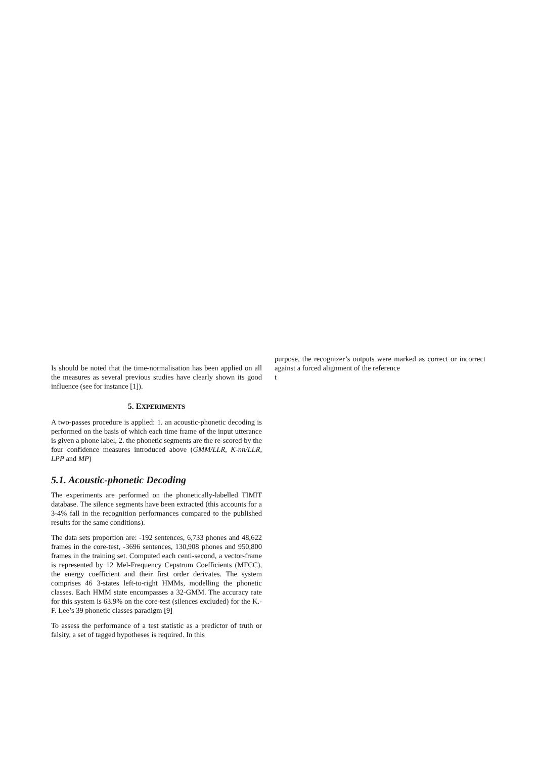Is should be noted that the time-normalisation has been applied on all the measures as several previous studies have clearly shown its good influence (see for instance [1]).
5. EXPERIMENTS
A two-passes procedure is applied: 1. an acoustic-phonetic decoding is performed on the basis of which each time frame of the input utterance is given a phone label, 2. the phonetic segments are the re-scored by the four confidence measures introduced above (GMM/LLR, K-nn/LLR, LPP and MP)
5.1. Acoustic-phonetic Decoding
The experiments are performed on the phonetically-labelled TIMIT database. The silence segments have been extracted (this accounts for a 3-4% fall in the recognition performances compared to the published results for the same conditions).
The data sets proportion are: -192 sentences, 6,733 phones and 48,622 frames in the core-test, -3696 sentences, 130,908 phones and 950,800 frames in the training set. Computed each centi-second, a vector-frame is represented by 12 Mel-Frequency Cepstrum Coefficients (MFCC), the energy coefficient and their first order derivates. The system comprises 46 3-states left-to-right HMMs, modelling the phonetic classes. Each HMM state encompasses a 32-GMM. The accuracy rate for this system is 63.9% on the core-test (silences excluded) for the K.-F. Lee’s 39 phonetic classes paradigm [9]
To assess the performance of a test statistic as a predictor of truth or falsity, a set of tagged hypotheses is required. In this
purpose, the recognizer’s outputs were marked as correct or incorrect against a forced alignment of the reference
t